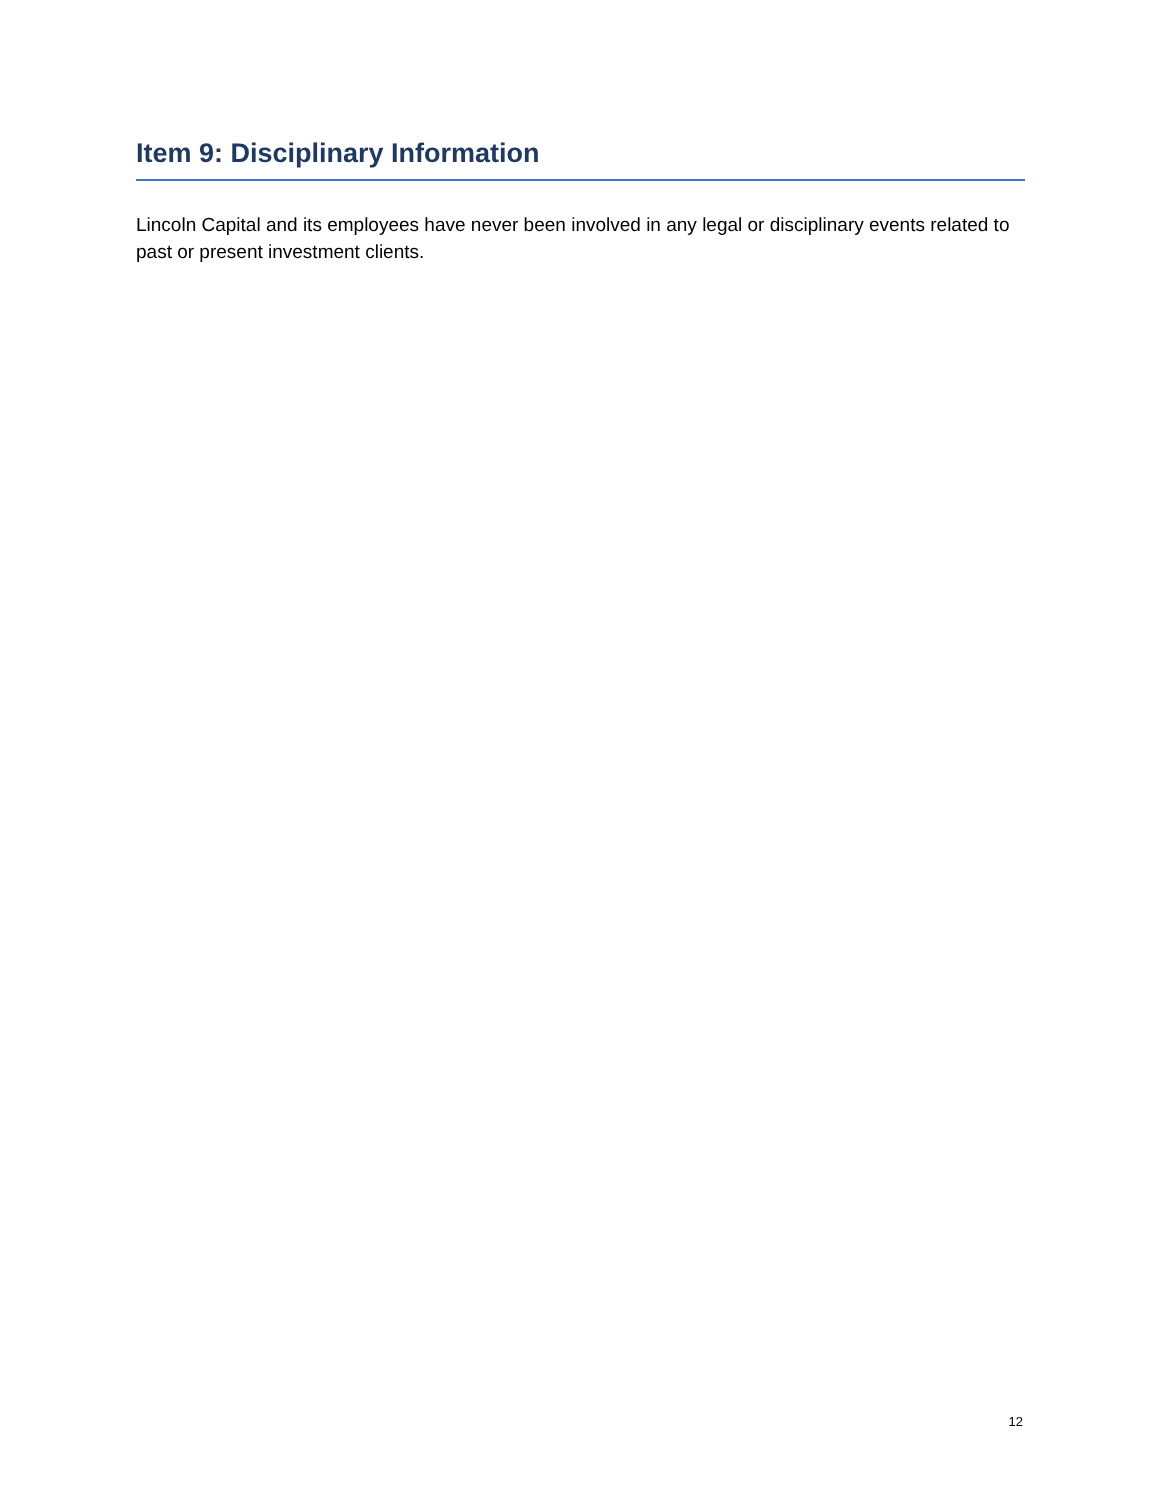Item 9: Disciplinary Information
Lincoln Capital and its employees have never been involved in any legal or disciplinary events related to past or present investment clients.
12